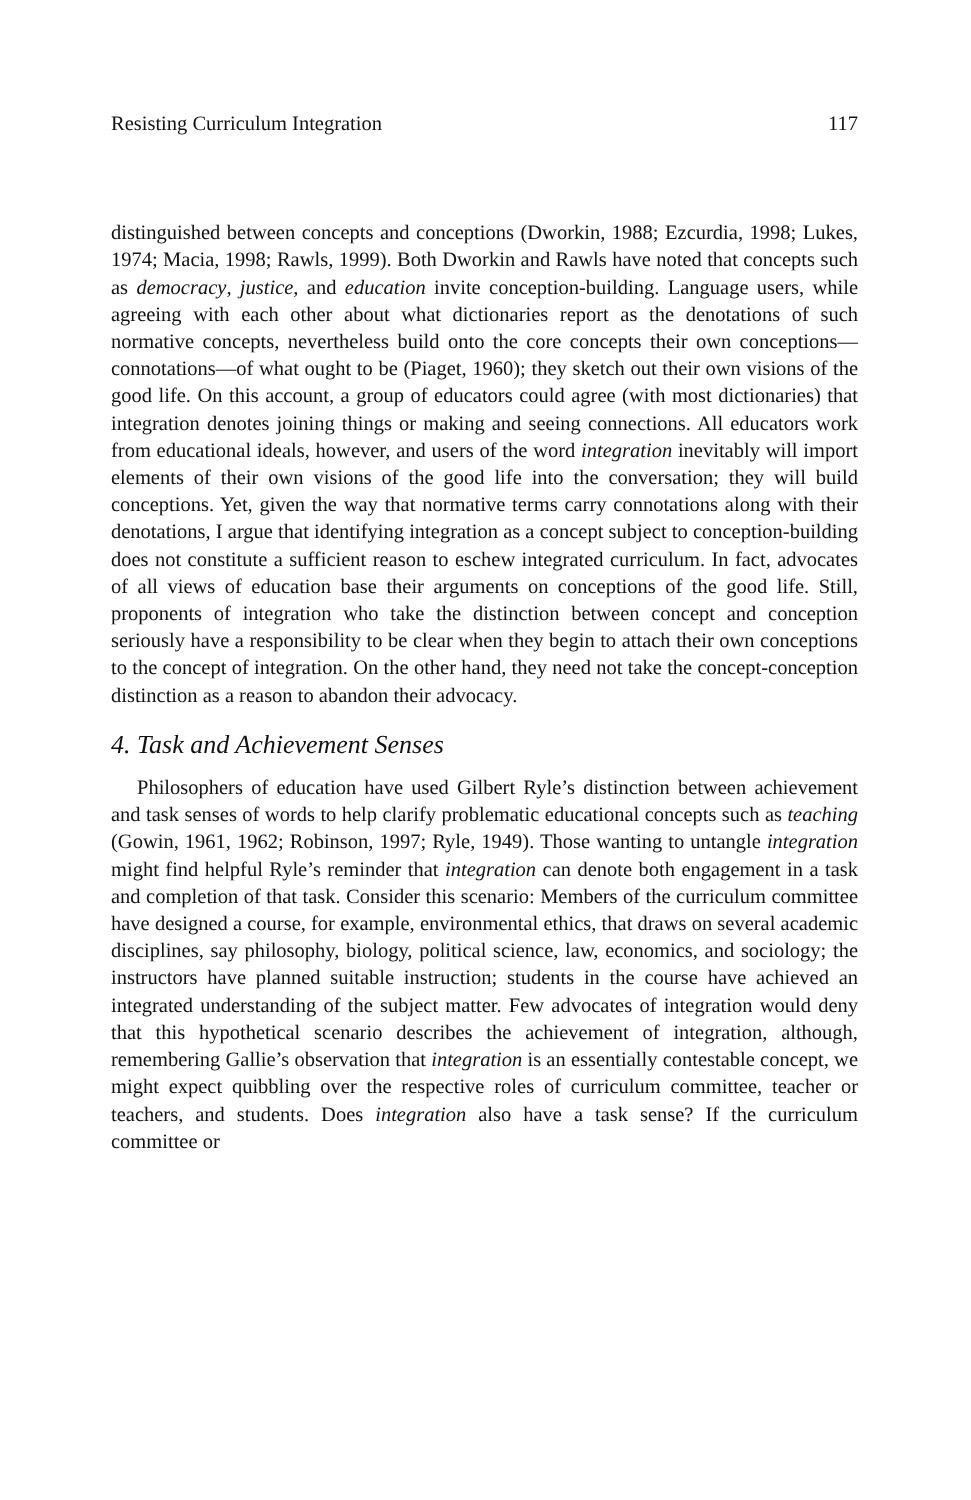Resisting Curriculum Integration 117
distinguished between concepts and conceptions (Dworkin, 1988; Ezcurdia, 1998; Lukes, 1974; Macia, 1998; Rawls, 1999). Both Dworkin and Rawls have noted that concepts such as democracy, justice, and education invite conception-building. Language users, while agreeing with each other about what dictionaries report as the denotations of such normative concepts, nevertheless build onto the core concepts their own conceptions—connotations—of what ought to be (Piaget, 1960); they sketch out their own visions of the good life. On this account, a group of educators could agree (with most dictionaries) that integration denotes joining things or making and seeing connections. All educators work from educational ideals, however, and users of the word integration inevitably will import elements of their own visions of the good life into the conversation; they will build conceptions. Yet, given the way that normative terms carry connotations along with their denotations, I argue that identifying integration as a concept subject to conception-building does not constitute a sufficient reason to eschew integrated curriculum. In fact, advocates of all views of education base their arguments on conceptions of the good life. Still, proponents of integration who take the distinction between concept and conception seriously have a responsibility to be clear when they begin to attach their own conceptions to the concept of integration. On the other hand, they need not take the concept-conception distinction as a reason to abandon their advocacy.
4. Task and Achievement Senses
Philosophers of education have used Gilbert Ryle’s distinction between achievement and task senses of words to help clarify problematic educational concepts such as teaching (Gowin, 1961, 1962; Robinson, 1997; Ryle, 1949). Those wanting to untangle integration might find helpful Ryle’s reminder that integration can denote both engagement in a task and completion of that task. Consider this scenario: Members of the curriculum committee have designed a course, for example, environmental ethics, that draws on several academic disciplines, say philosophy, biology, political science, law, economics, and sociology; the instructors have planned suitable instruction; students in the course have achieved an integrated understanding of the subject matter. Few advocates of integration would deny that this hypothetical scenario describes the achievement of integration, although, remembering Gallie’s observation that integration is an essentially contestable concept, we might expect quibbling over the respective roles of curriculum committee, teacher or teachers, and students. Does integration also have a task sense? If the curriculum committee or